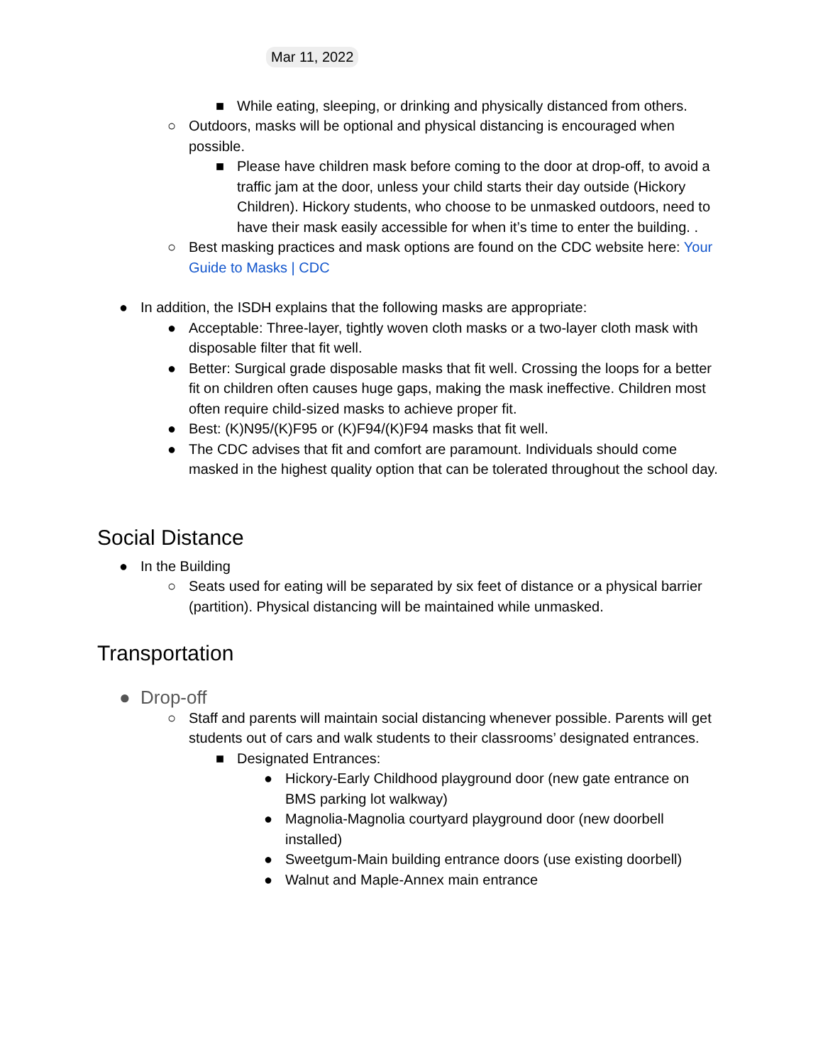Mar 11, 2022
■ While eating, sleeping, or drinking and physically distanced from others.
○ Outdoors, masks will be optional and physical distancing is encouraged when possible.
■ Please have children mask before coming to the door at drop-off, to avoid a traffic jam at the door, unless your child starts their day outside (Hickory Children). Hickory students, who choose to be unmasked outdoors, need to have their mask easily accessible for when it’s time to enter the building. .
○ Best masking practices and mask options are found on the CDC website here: Your Guide to Masks | CDC
● In addition, the ISDH explains that the following masks are appropriate:
● Acceptable: Three-layer, tightly woven cloth masks or a two-layer cloth mask with disposable filter that fit well.
● Better: Surgical grade disposable masks that fit well. Crossing the loops for a better fit on children often causes huge gaps, making the mask ineffective. Children most often require child-sized masks to achieve proper fit.
● Best: (K)N95/(K)F95 or (K)F94/(K)F94 masks that fit well.
● The CDC advises that fit and comfort are paramount. Individuals should come masked in the highest quality option that can be tolerated throughout the school day.
Social Distance
● In the Building
○ Seats used for eating will be separated by six feet of distance or a physical barrier (partition). Physical distancing will be maintained while unmasked.
Transportation
● Drop-off
○ Staff and parents will maintain social distancing whenever possible. Parents will get students out of cars and walk students to their classrooms’ designated entrances.
■ Designated Entrances:
● Hickory-Early Childhood playground door (new gate entrance on BMS parking lot walkway)
● Magnolia-Magnolia courtyard playground door (new doorbell installed)
● Sweetgum-Main building entrance doors (use existing doorbell)
● Walnut and Maple-Annex main entrance